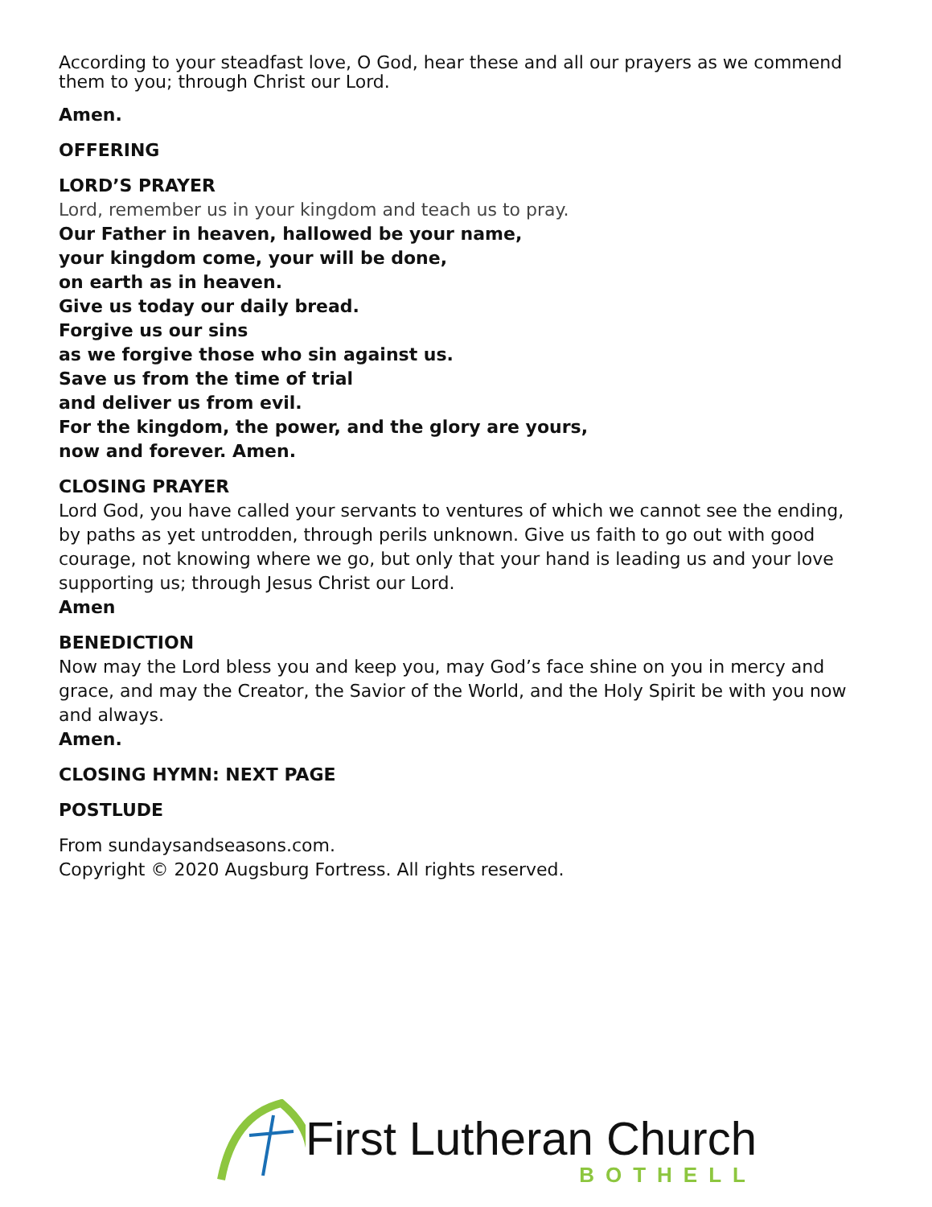According to your steadfast love, O God, hear these and all our prayers as we commend them to you; through Christ our Lord.
Amen.
OFFERING
LORD’S PRAYER
Lord, remember us in your kingdom and teach us to pray.
Our Father in heaven, hallowed be your name,
your kingdom come, your will be done,
on earth as in heaven.
Give us today our daily bread.
Forgive us our sins
as we forgive those who sin against us.
Save us from the time of trial
and deliver us from evil.
For the kingdom, the power, and the glory are yours,
now and forever. Amen.
CLOSING PRAYER
Lord God, you have called your servants to ventures of which we cannot see the ending, by paths as yet untrodden, through perils unknown. Give us faith to go out with good courage, not knowing where we go, but only that your hand is leading us and your love supporting us; through Jesus Christ our Lord.
Amen
BENEDICTION
Now may the Lord bless you and keep you, may God’s face shine on you in mercy and grace, and may the Creator, the Savior of the World, and the Holy Spirit be with you now and always.
Amen.
CLOSING HYMN: NEXT PAGE
POSTLUDE
From sundaysandseasons.com.
Copyright © 2020 Augsburg Fortress. All rights reserved.
First Lutheran Church
BOTHELL